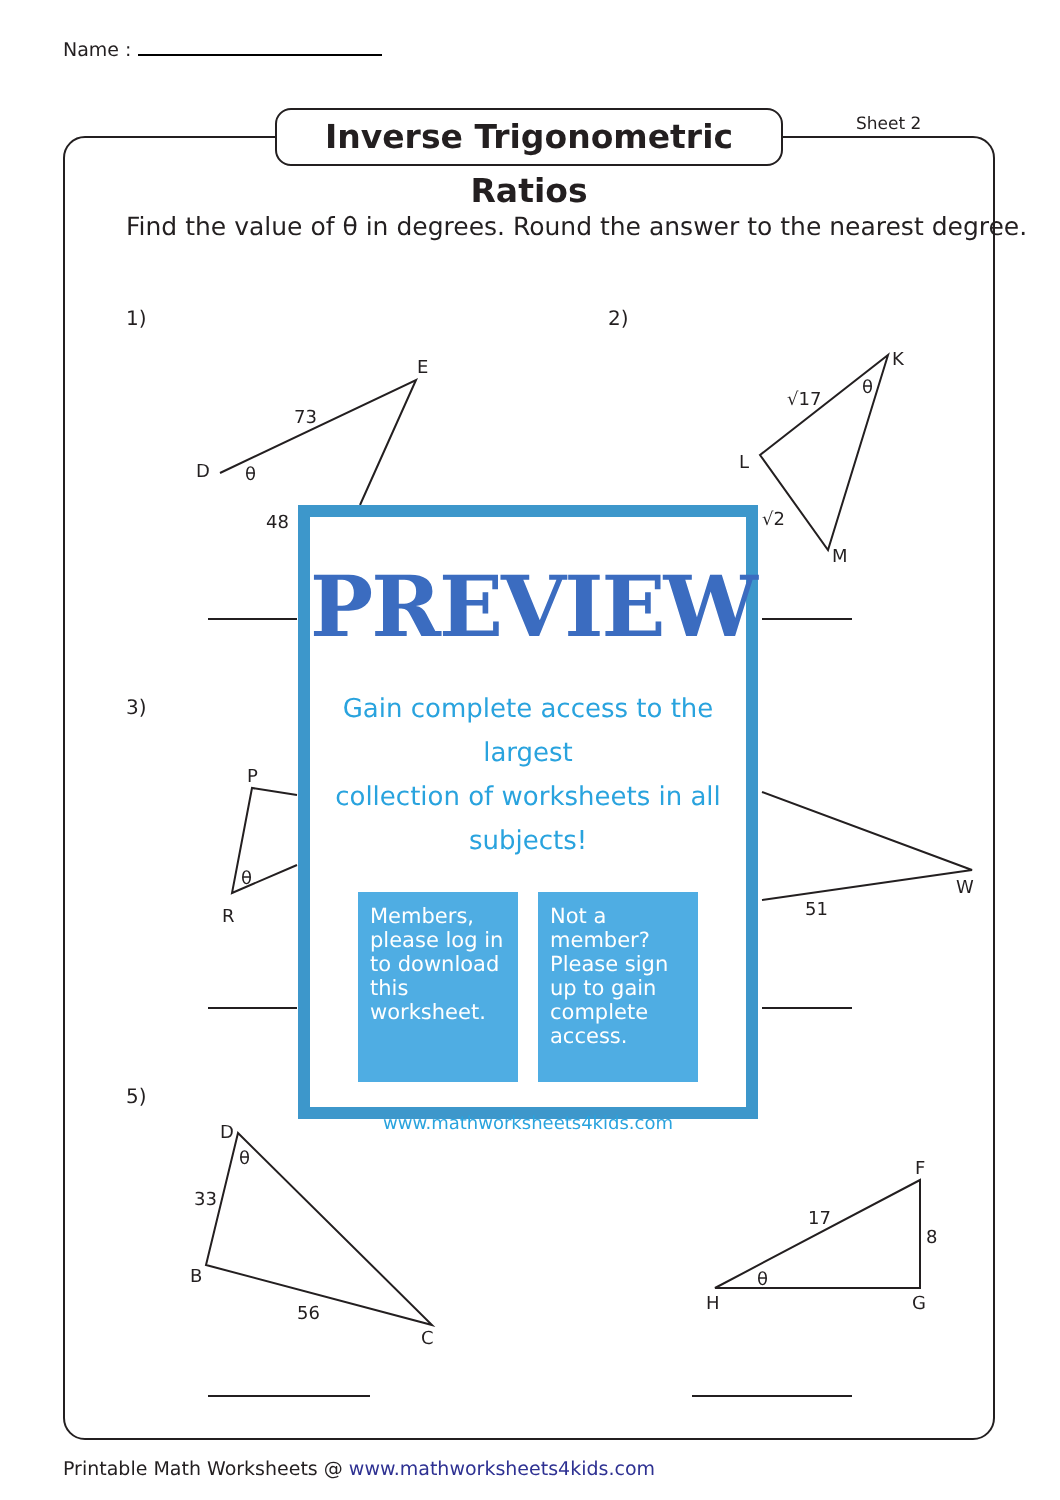Name :
Inverse Trigonometric Ratios
Sheet 2
Find the value of θ in degrees. Round the answer to the nearest degree.
1)
2)
3)
5)
E
73
D
θ
48
K
θ
√17
L
√2
M
P
θ
R
W
51
D
θ
33
B
56
C
F
17
8
θ
H
G
PREVIEW
Gain complete access to the largest
collection of worksheets in all subjects!
Members, please log in to download this worksheet.
Not a member? Please sign up to gain complete access.
www.mathworksheets4kids.com
Printable Math Worksheets @ www.mathworksheets4kids.com